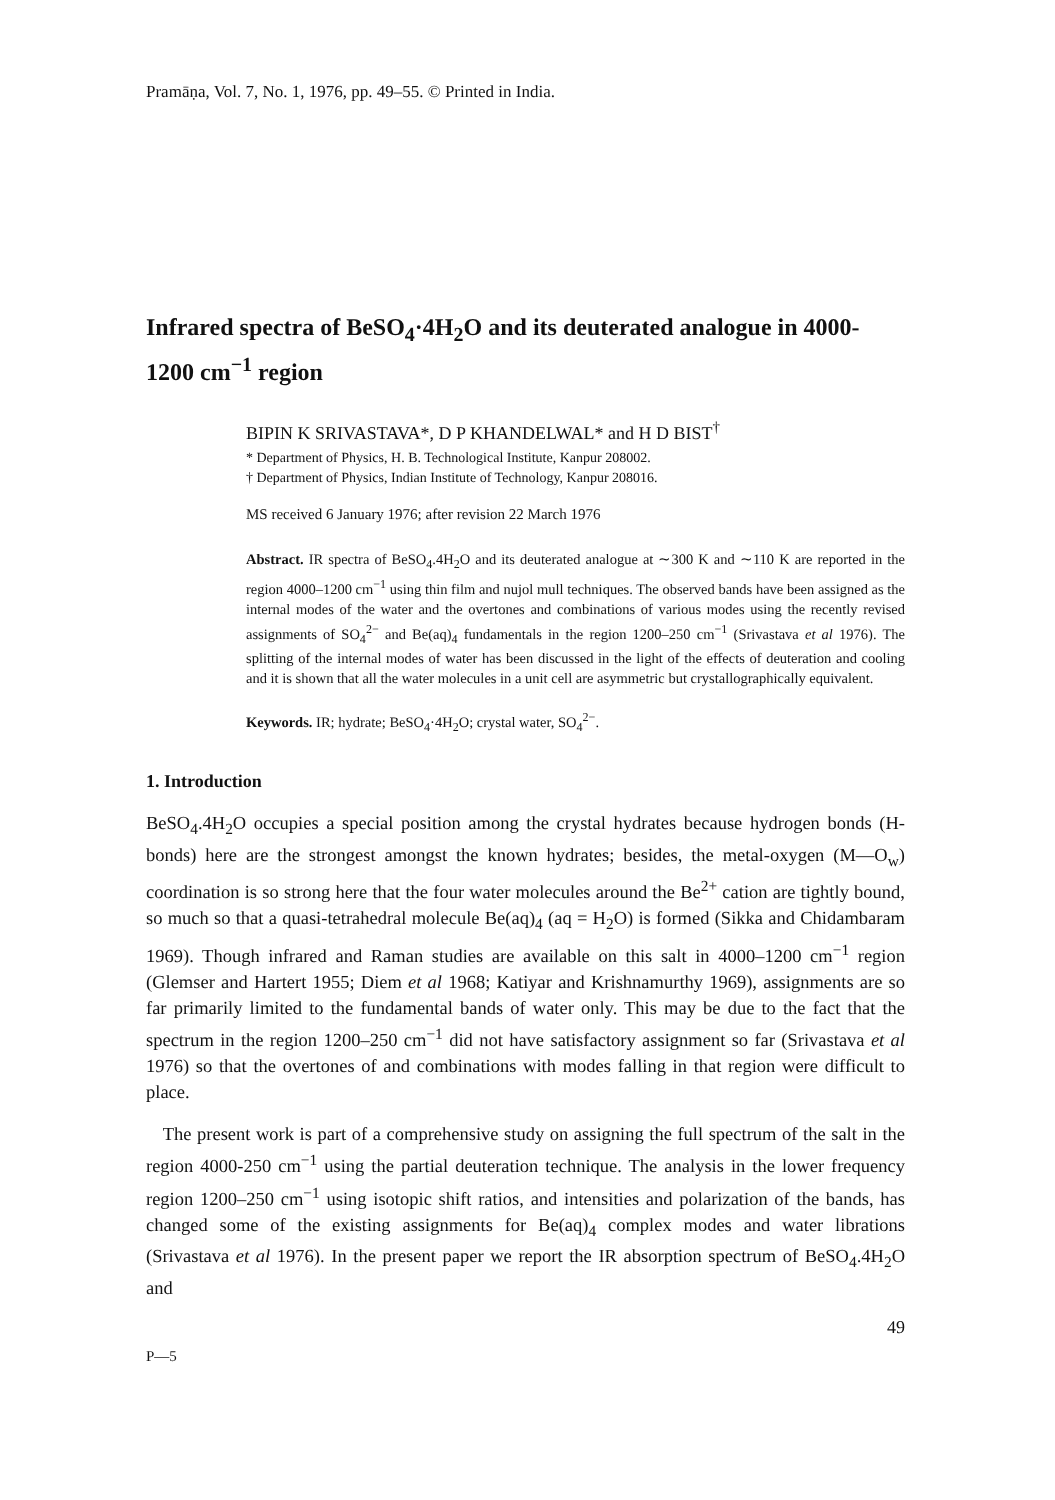Pramāṇa, Vol. 7, No. 1, 1976, pp. 49–55. © Printed in India.
Infrared spectra of BeSO<sub>4</sub>·4H<sub>2</sub>O and its deuterated analogue in 4000-1200 cm<sup>−1</sup> region
BIPIN K SRIVASTAVA*, D P KHANDELWAL* and H D BIST<sup>†</sup>
* Department of Physics, H. B. Technological Institute, Kanpur 208002.
† Department of Physics, Indian Institute of Technology, Kanpur 208016.
MS received 6 January 1976; after revision 22 March 1976
Abstract. IR spectra of BeSO<sub>4</sub>.4H<sub>2</sub>O and its deuterated analogue at ∼300 K and ∼110 K are reported in the region 4000–1200 cm<sup>−1</sup> using thin film and nujol mull techniques. The observed bands have been assigned as the internal modes of the water and the overtones and combinations of various modes using the recently revised assignments of SO<sub>4</sub><sup>2−</sup> and Be(aq)<sub>4</sub> fundamentals in the region 1200–250 cm<sup>−1</sup> (Srivastava et al 1976). The splitting of the internal modes of water has been discussed in the light of the effects of deuteration and cooling and it is shown that all the water molecules in a unit cell are asymmetric but crystallographically equivalent.
Keywords. IR; hydrate; BeSO<sub>4</sub>·4H<sub>2</sub>O; crystal water, SO<sub>4</sub><sup>2−</sup>.
1. Introduction
BeSO<sub>4</sub>.4H<sub>2</sub>O occupies a special position among the crystal hydrates because hydrogen bonds (H-bonds) here are the strongest amongst the known hydrates; besides, the metal-oxygen (M—O<sub>w</sub>) coordination is so strong here that the four water molecules around the Be<sup>2+</sup> cation are tightly bound, so much so that a quasi-tetrahedral molecule Be(aq)<sub>4</sub> (aq = H<sub>2</sub>O) is formed (Sikka and Chidambaram 1969). Though infrared and Raman studies are available on this salt in 4000–1200 cm<sup>−1</sup> region (Glemser and Hartert 1955; Diem et al 1968; Katiyar and Krishnamurthy 1969), assignments are so far primarily limited to the fundamental bands of water only. This may be due to the fact that the spectrum in the region 1200–250 cm<sup>−1</sup> did not have satisfactory assignment so far (Srivastava et al 1976) so that the overtones of and combinations with modes falling in that region were difficult to place.
The present work is part of a comprehensive study on assigning the full spectrum of the salt in the region 4000-250 cm<sup>−1</sup> using the partial deuteration technique. The analysis in the lower frequency region 1200–250 cm<sup>−1</sup> using isotopic shift ratios, and intensities and polarization of the bands, has changed some of the existing assignments for Be(aq)<sub>4</sub> complex modes and water librations (Srivastava et al 1976). In the present paper we report the IR absorption spectrum of BeSO<sub>4</sub>.4H<sub>2</sub>O and
49
P—5